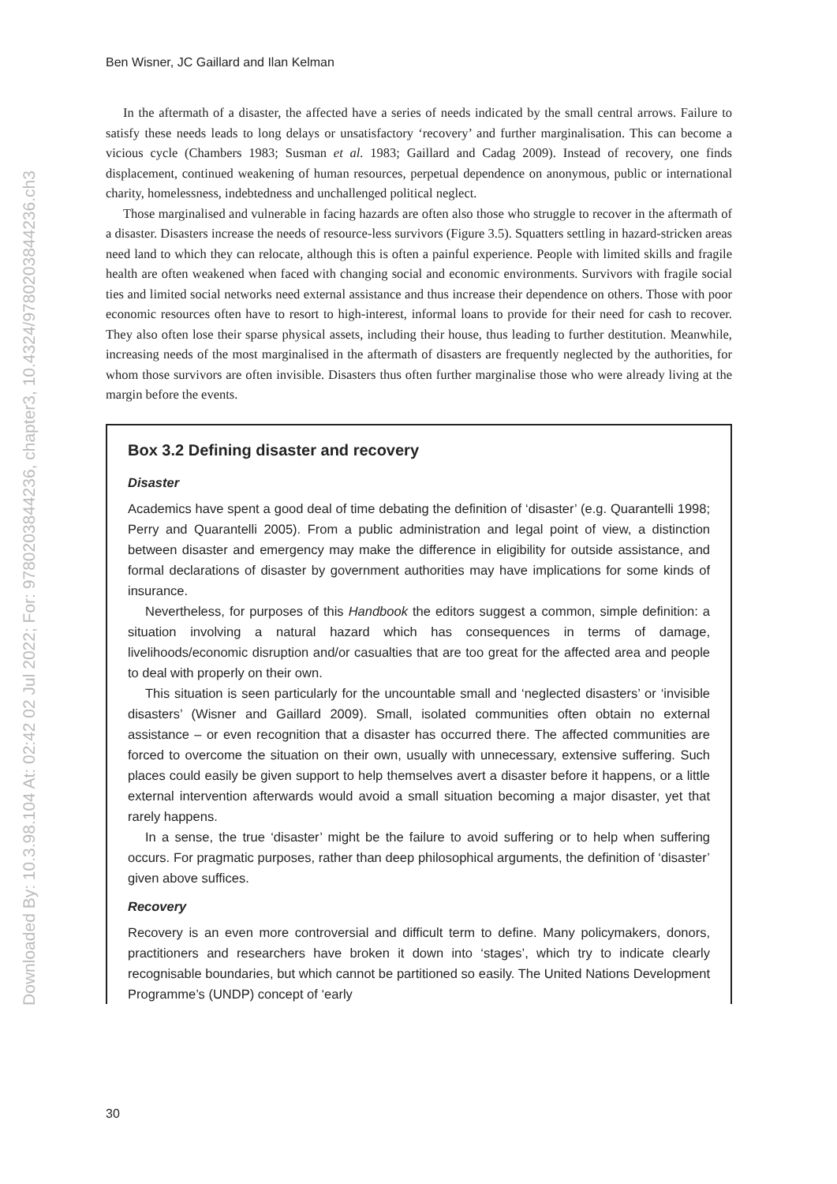Downloaded By: 10.3.98.104 At: 02:42 02 Jul 2022; For: 9780203844236, chapter3, 10.4324/9780203844236.ch3
Ben Wisner, JC Gaillard and Ilan Kelman
In the aftermath of a disaster, the affected have a series of needs indicated by the small central arrows. Failure to satisfy these needs leads to long delays or unsatisfactory ‘recovery’ and further marginalisation. This can become a vicious cycle (Chambers 1983; Susman et al. 1983; Gaillard and Cadag 2009). Instead of recovery, one finds displacement, continued weakening of human resources, perpetual dependence on anonymous, public or international charity, homelessness, indebtedness and unchallenged political neglect.
Those marginalised and vulnerable in facing hazards are often also those who struggle to recover in the aftermath of a disaster. Disasters increase the needs of resource-less survivors (Figure 3.5). Squatters settling in hazard-stricken areas need land to which they can relocate, although this is often a painful experience. People with limited skills and fragile health are often weakened when faced with changing social and economic environments. Survivors with fragile social ties and limited social networks need external assistance and thus increase their dependence on others. Those with poor economic resources often have to resort to high-interest, informal loans to provide for their need for cash to recover. They also often lose their sparse physical assets, including their house, thus leading to further destitution. Meanwhile, increasing needs of the most marginalised in the aftermath of disasters are frequently neglected by the authorities, for whom those survivors are often invisible. Disasters thus often further marginalise those who were already living at the margin before the events.
Box 3.2 Defining disaster and recovery
Disaster
Academics have spent a good deal of time debating the definition of ‘disaster’ (e.g. Quarantelli 1998; Perry and Quarantelli 2005). From a public administration and legal point of view, a distinction between disaster and emergency may make the difference in eligibility for outside assistance, and formal declarations of disaster by government authorities may have implications for some kinds of insurance.
Nevertheless, for purposes of this Handbook the editors suggest a common, simple definition: a situation involving a natural hazard which has consequences in terms of damage, livelihoods/economic disruption and/or casualties that are too great for the affected area and people to deal with properly on their own.
This situation is seen particularly for the uncountable small and ‘neglected disasters’ or ‘invisible disasters’ (Wisner and Gaillard 2009). Small, isolated communities often obtain no external assistance – or even recognition that a disaster has occurred there. The affected communities are forced to overcome the situation on their own, usually with unnecessary, extensive suffering. Such places could easily be given support to help themselves avert a disaster before it happens, or a little external intervention afterwards would avoid a small situation becoming a major disaster, yet that rarely happens.
In a sense, the true ‘disaster’ might be the failure to avoid suffering or to help when suffering occurs. For pragmatic purposes, rather than deep philosophical arguments, the definition of ‘disaster’ given above suffices.
Recovery
Recovery is an even more controversial and difficult term to define. Many policymakers, donors, practitioners and researchers have broken it down into ‘stages’, which try to indicate clearly recognisable boundaries, but which cannot be partitioned so easily. The United Nations Development Programme’s (UNDP) concept of ‘early
30